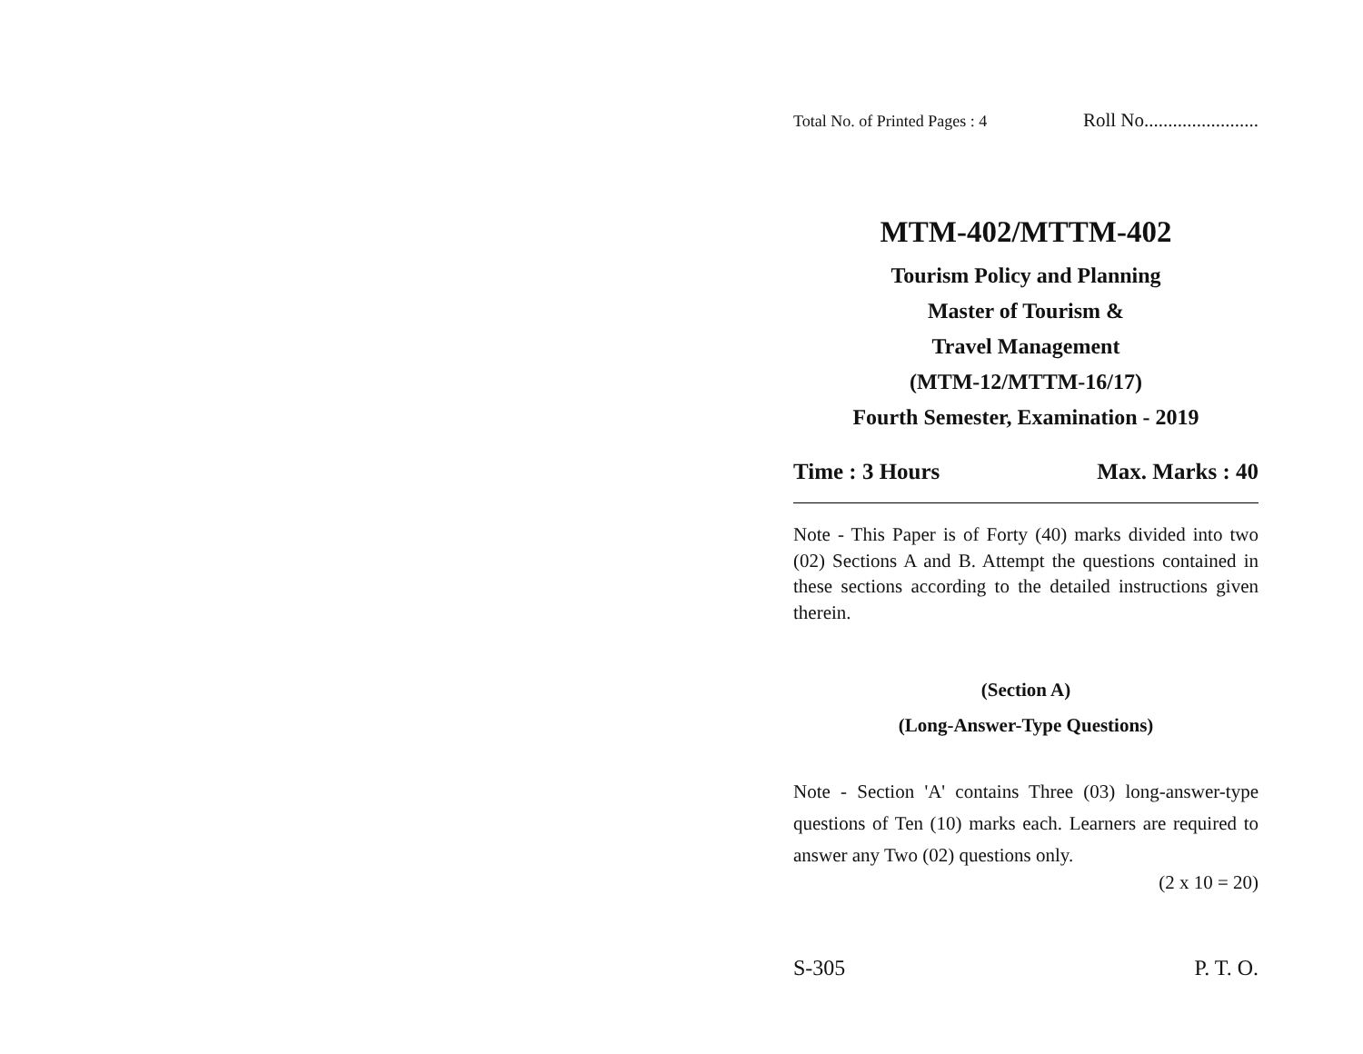Total No. of Printed Pages : 4 Roll No........................
MTM-402/MTTM-402
Tourism Policy and Planning
Master of Tourism &
Travel Management
(MTM-12/MTTM-16/17)
Fourth Semester, Examination - 2019
Time : 3 Hours Max. Marks : 40
Note - This Paper is of Forty (40) marks divided into two (02) Sections A and B. Attempt the questions contained in these sections according to the detailed instructions given therein.
(Section A)
(Long-Answer-Type Questions)
Note - Section 'A' contains Three (03) long-answer-type questions of Ten (10) marks each. Learners are required to answer any Two (02) questions only.
(2 x 10 = 20)
S-305 P. T. O.